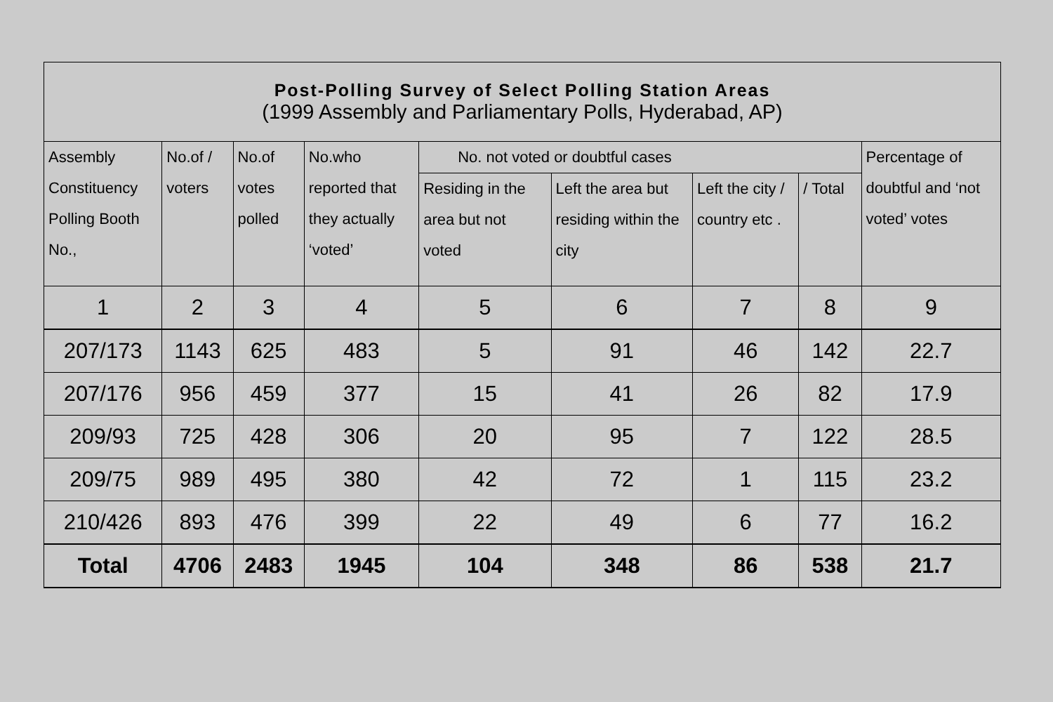| Post-Polling Survey of Select Polling Station Areas (1999 Assembly and Parliamentary Polls, Hyderabad, AP) | | | | | | | | |
| Assembly Constituency Polling Booth No., | No.of / voters | No.of votes polled | No.who reported that they actually ‘voted’ | No. not voted or doubtful cases | | | | Percentage of doubtful and ‘not voted’ votes |
| | | | | Residing in the area but not voted | Left the area but residing within the city | Left the city / country etc . | / Total | |
| 1 | 2 | 3 | 4 | 5 | 6 | 7 | 8 | 9 |
| 207/173 | 1143 | 625 | 483 | 5 | 91 | 46 | 142 | 22.7 |
| 207/176 | 956 | 459 | 377 | 15 | 41 | 26 | 82 | 17.9 |
| 209/93 | 725 | 428 | 306 | 20 | 95 | 7 | 122 | 28.5 |
| 209/75 | 989 | 495 | 380 | 42 | 72 | 1 | 115 | 23.2 |
| 210/426 | 893 | 476 | 399 | 22 | 49 | 6 | 77 | 16.2 |
| Total | 4706 | 2483 | 1945 | 104 | 348 | 86 | 538 | 21.7 |